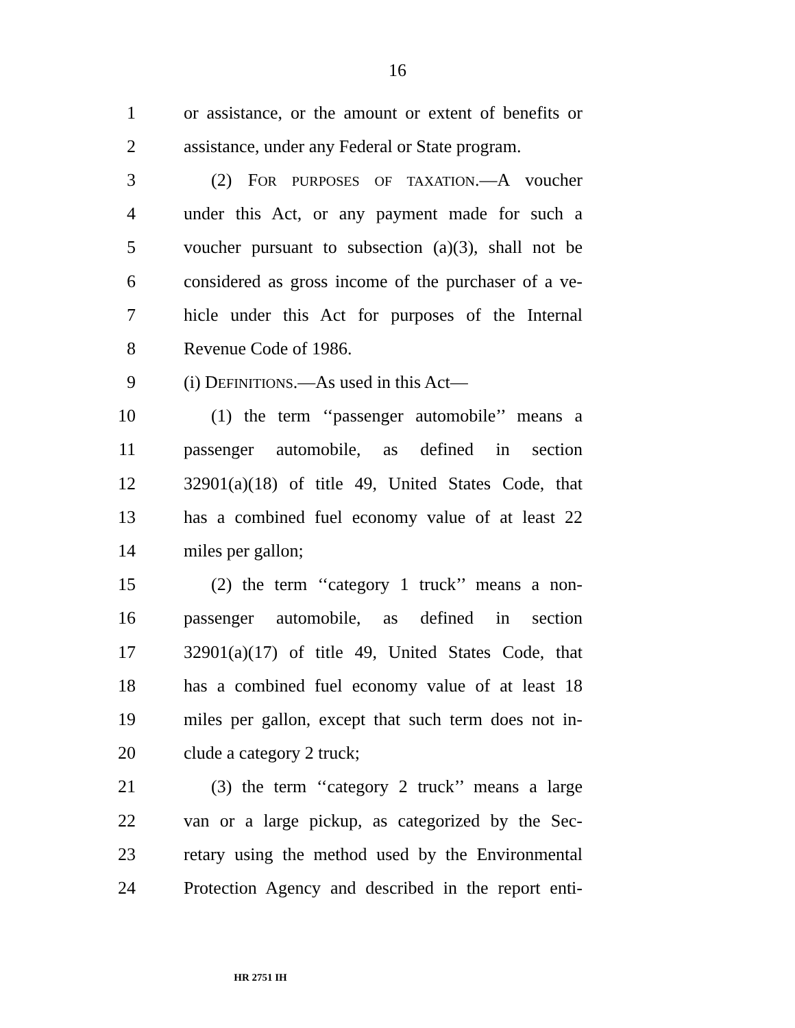16
1 or assistance, or the amount or extent of benefits or
2 assistance, under any Federal or State program.
3 (2) FOR PURPOSES OF TAXATION.—A voucher
4 under this Act, or any payment made for such a
5 voucher pursuant to subsection (a)(3), shall not be
6 considered as gross income of the purchaser of a ve-
7 hicle under this Act for purposes of the Internal
8 Revenue Code of 1986.
9 (i) DEFINITIONS.—As used in this Act—
10 (1) the term ‘‘passenger automobile’’ means a
11 passenger automobile, as defined in section
12 32901(a)(18) of title 49, United States Code, that
13 has a combined fuel economy value of at least 22
14 miles per gallon;
15 (2) the term ‘‘category 1 truck’’ means a non-
16 passenger automobile, as defined in section
17 32901(a)(17) of title 49, United States Code, that
18 has a combined fuel economy value of at least 18
19 miles per gallon, except that such term does not in-
20 clude a category 2 truck;
21 (3) the term ‘‘category 2 truck’’ means a large
22 van or a large pickup, as categorized by the Sec-
23 retary using the method used by the Environmental
24 Protection Agency and described in the report enti-
HR 2751 IH